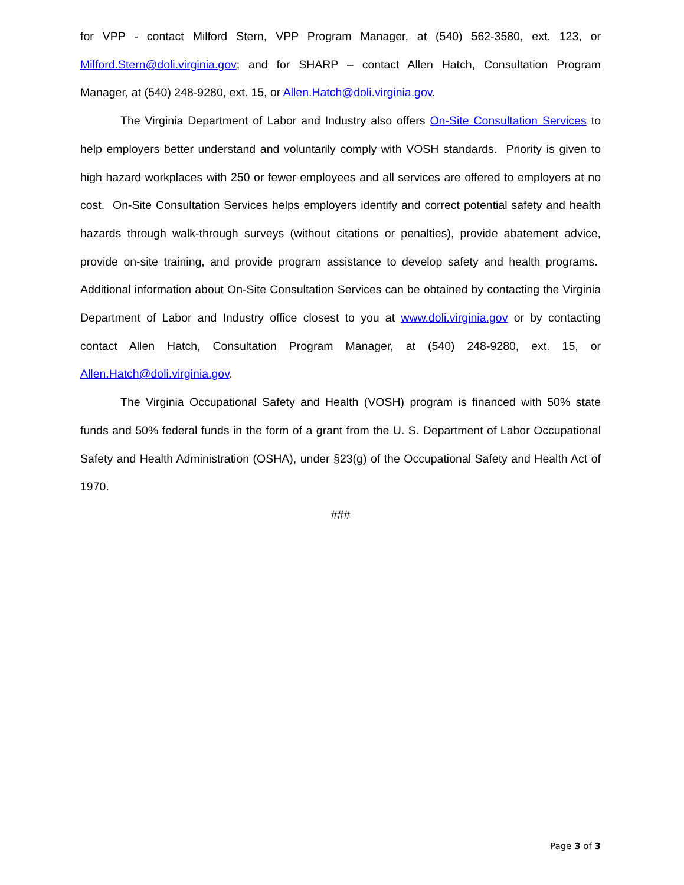for VPP - contact Milford Stern, VPP Program Manager, at (540) 562-3580, ext. 123, or Milford.Stern@doli.virginia.gov; and for SHARP – contact Allen Hatch, Consultation Program Manager, at (540) 248-9280, ext. 15, or Allen.Hatch@doli.virginia.gov.
The Virginia Department of Labor and Industry also offers On-Site Consultation Services to help employers better understand and voluntarily comply with VOSH standards. Priority is given to high hazard workplaces with 250 or fewer employees and all services are offered to employers at no cost. On-Site Consultation Services helps employers identify and correct potential safety and health hazards through walk-through surveys (without citations or penalties), provide abatement advice, provide on-site training, and provide program assistance to develop safety and health programs. Additional information about On-Site Consultation Services can be obtained by contacting the Virginia Department of Labor and Industry office closest to you at www.doli.virginia.gov or by contacting contact Allen Hatch, Consultation Program Manager, at (540) 248-9280, ext. 15, or Allen.Hatch@doli.virginia.gov.
The Virginia Occupational Safety and Health (VOSH) program is financed with 50% state funds and 50% federal funds in the form of a grant from the U. S. Department of Labor Occupational Safety and Health Administration (OSHA), under §23(g) of the Occupational Safety and Health Act of 1970.
###
Page 3 of 3